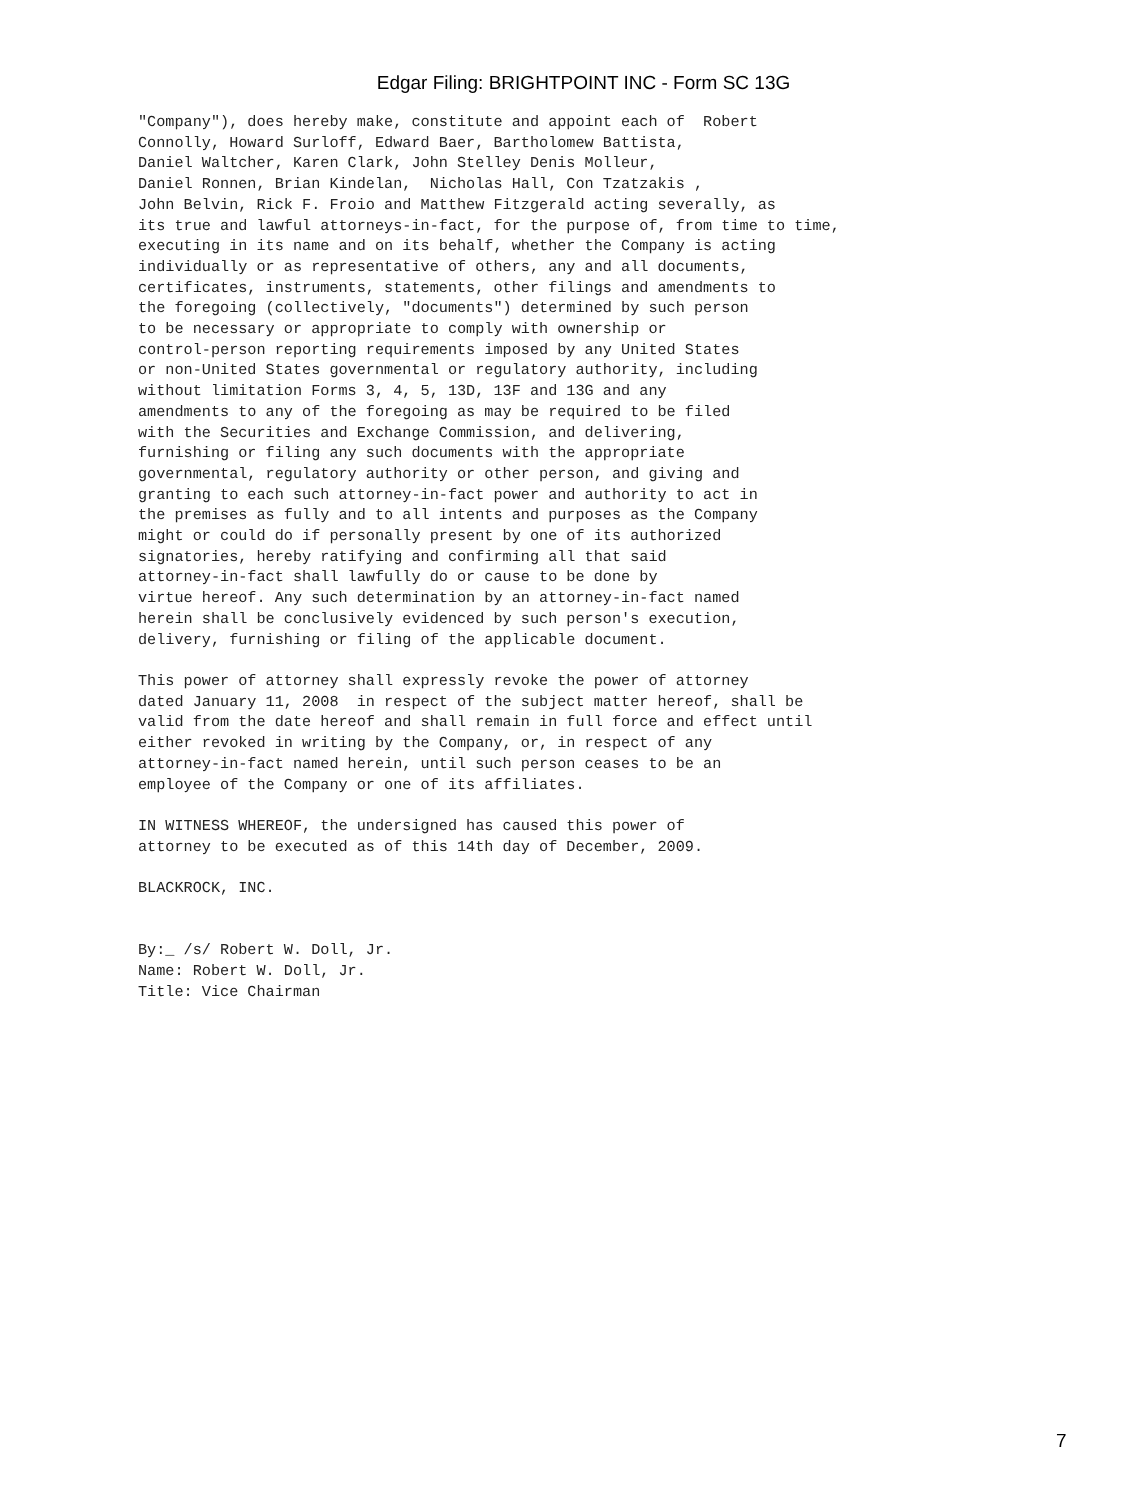Edgar Filing: BRIGHTPOINT INC - Form SC 13G
"Company"), does hereby make, constitute and appoint each of  Robert
Connolly, Howard Surloff, Edward Baer, Bartholomew Battista,
Daniel Waltcher, Karen Clark, John Stelley Denis Molleur,
Daniel Ronnen, Brian Kindelan,  Nicholas Hall, Con Tzatzakis ,
John Belvin, Rick F. Froio and Matthew Fitzgerald acting severally, as
its true and lawful attorneys-in-fact, for the purpose of, from time to time,
executing in its name and on its behalf, whether the Company is acting
individually or as representative of others, any and all documents,
certificates, instruments, statements, other filings and amendments to
the foregoing (collectively, "documents") determined by such person
to be necessary or appropriate to comply with ownership or
control-person reporting requirements imposed by any United States
or non-United States governmental or regulatory authority, including
without limitation Forms 3, 4, 5, 13D, 13F and 13G and any
amendments to any of the foregoing as may be required to be filed
with the Securities and Exchange Commission, and delivering,
furnishing or filing any such documents with the appropriate
governmental, regulatory authority or other person, and giving and
granting to each such attorney-in-fact power and authority to act in
the premises as fully and to all intents and purposes as the Company
might or could do if personally present by one of its authorized
signatories, hereby ratifying and confirming all that said
attorney-in-fact shall lawfully do or cause to be done by
virtue hereof. Any such determination by an attorney-in-fact named
herein shall be conclusively evidenced by such person's execution,
delivery, furnishing or filing of the applicable document.

This power of attorney shall expressly revoke the power of attorney
dated January 11, 2008  in respect of the subject matter hereof, shall be
valid from the date hereof and shall remain in full force and effect until
either revoked in writing by the Company, or, in respect of any
attorney-in-fact named herein, until such person ceases to be an
employee of the Company or one of its affiliates.

IN WITNESS WHEREOF, the undersigned has caused this power of
attorney to be executed as of this 14th day of December, 2009.

BLACKROCK, INC.


By:_ /s/ Robert W. Doll, Jr.
Name: Robert W. Doll, Jr.
Title: Vice Chairman
7